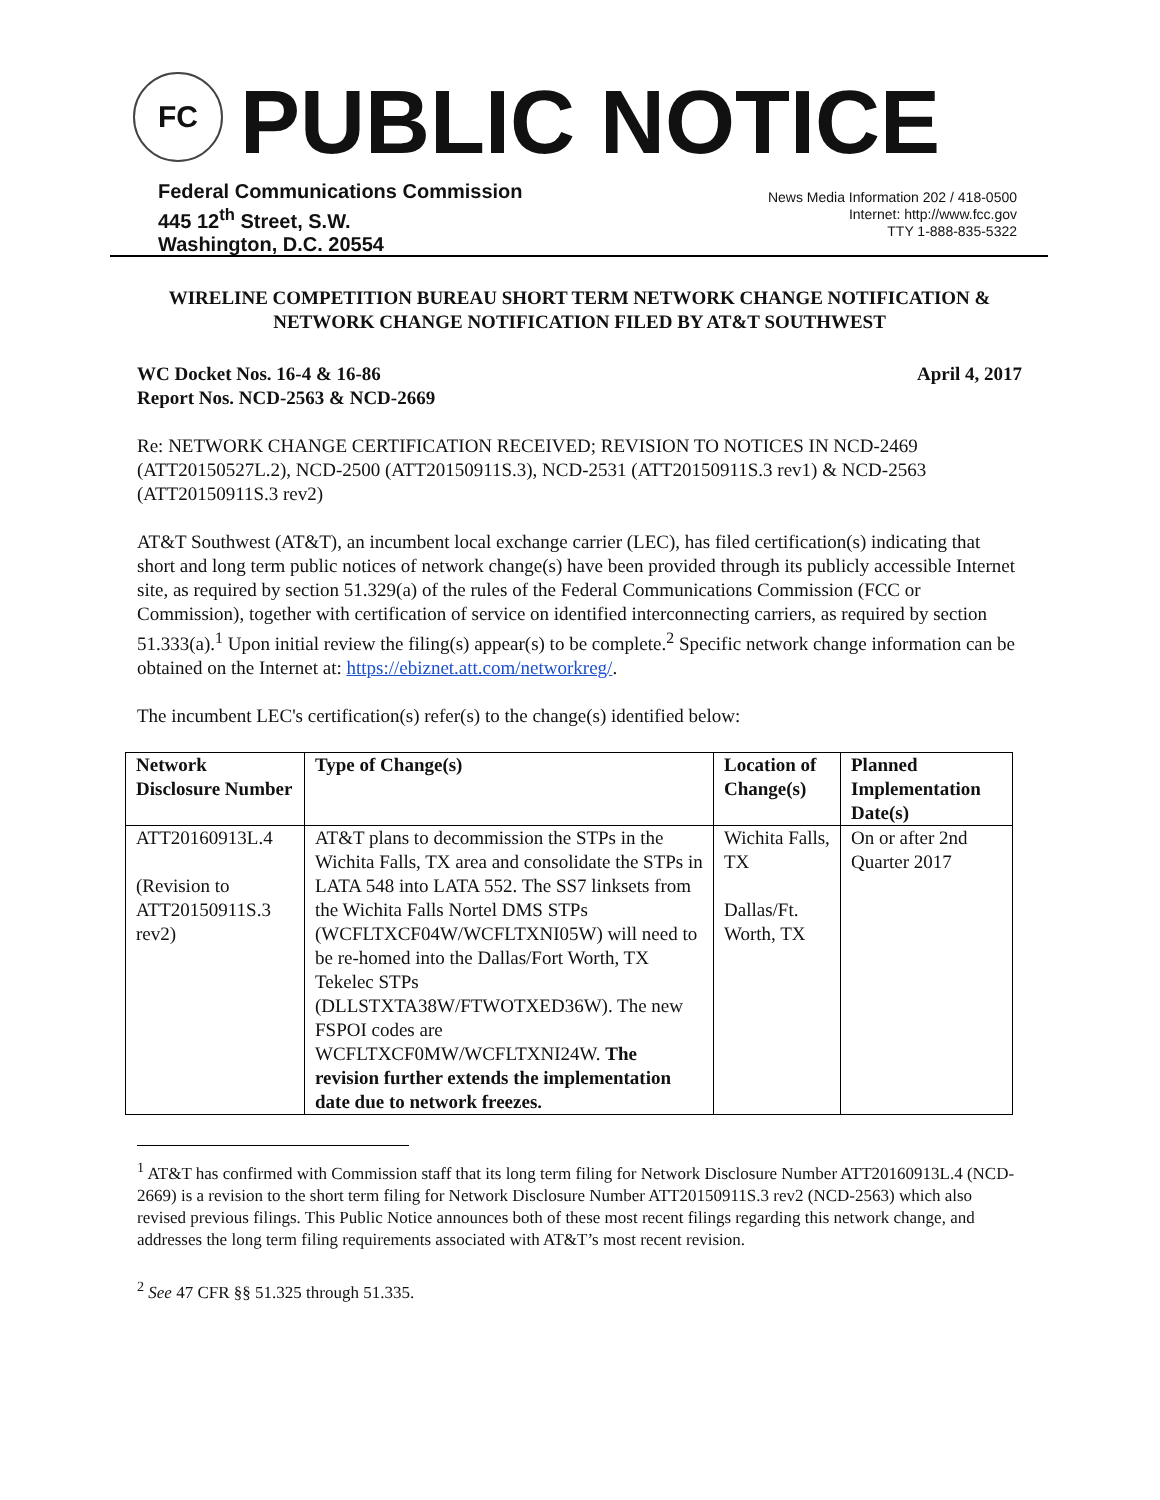FC PUBLIC NOTICE
Federal Communications Commission
445 12<sup>th</sup> Street, S.W.
Washington, D.C. 20554
News Media Information 202 / 418-0500
Internet: http://www.fcc.gov
TTY 1-888-835-5322
WIRELINE COMPETITION BUREAU SHORT TERM NETWORK CHANGE NOTIFICATION & NETWORK CHANGE NOTIFICATION FILED BY AT&T SOUTHWEST
WC Docket Nos. 16-4 & 16-86
Report Nos. NCD-2563 & NCD-2669
April 4, 2017
Re: NETWORK CHANGE CERTIFICATION RECEIVED; REVISION TO NOTICES IN NCD-2469 (ATT20150527L.2), NCD-2500 (ATT20150911S.3), NCD-2531 (ATT20150911S.3 rev1) & NCD-2563 (ATT20150911S.3 rev2)
AT&T Southwest (AT&T), an incumbent local exchange carrier (LEC), has filed certification(s) indicating that short and long term public notices of network change(s) have been provided through its publicly accessible Internet site, as required by section 51.329(a) of the rules of the Federal Communications Commission (FCC or Commission), together with certification of service on identified interconnecting carriers, as required by section 51.333(a).<sup>1</sup> Upon initial review the filing(s) appear(s) to be complete.<sup>2</sup> Specific network change information can be obtained on the Internet at: https://ebiznet.att.com/networkreg/.
The incumbent LEC's certification(s) refer(s) to the change(s) identified below:
| Network Disclosure Number | Type of Change(s) | Location of Change(s) | Planned Implementation Date(s) |
| --- | --- | --- | --- |
| ATT20160913L.4 (Revision to ATT20150911S.3 rev2) | AT&T plans to decommission the STPs in the Wichita Falls, TX area and consolidate the STPs in LATA 548 into LATA 552. The SS7 linksets from the Wichita Falls Nortel DMS STPs (WCFLTXCF04W/WCFLTXNI05W) will need to be re-homed into the Dallas/Fort Worth, TX Tekelec STPs (DLLSTXTA38W/FTWOTXED36W). The new FSPOI codes are WCFLTXCF0MW/WCFLTXNI24W. The revision further extends the implementation date due to network freezes. | Wichita Falls, TX Dallas/Ft. Worth, TX | On or after 2nd Quarter 2017 |
<sup>1</sup> AT&T has confirmed with Commission staff that its long term filing for Network Disclosure Number ATT20160913L.4 (NCD-2669) is a revision to the short term filing for Network Disclosure Number ATT20150911S.3 rev2 (NCD-2563) which also revised previous filings. This Public Notice announces both of these most recent filings regarding this network change, and addresses the long term filing requirements associated with AT&T’s most recent revision.
<sup>2</sup> See 47 CFR §§ 51.325 through 51.335.